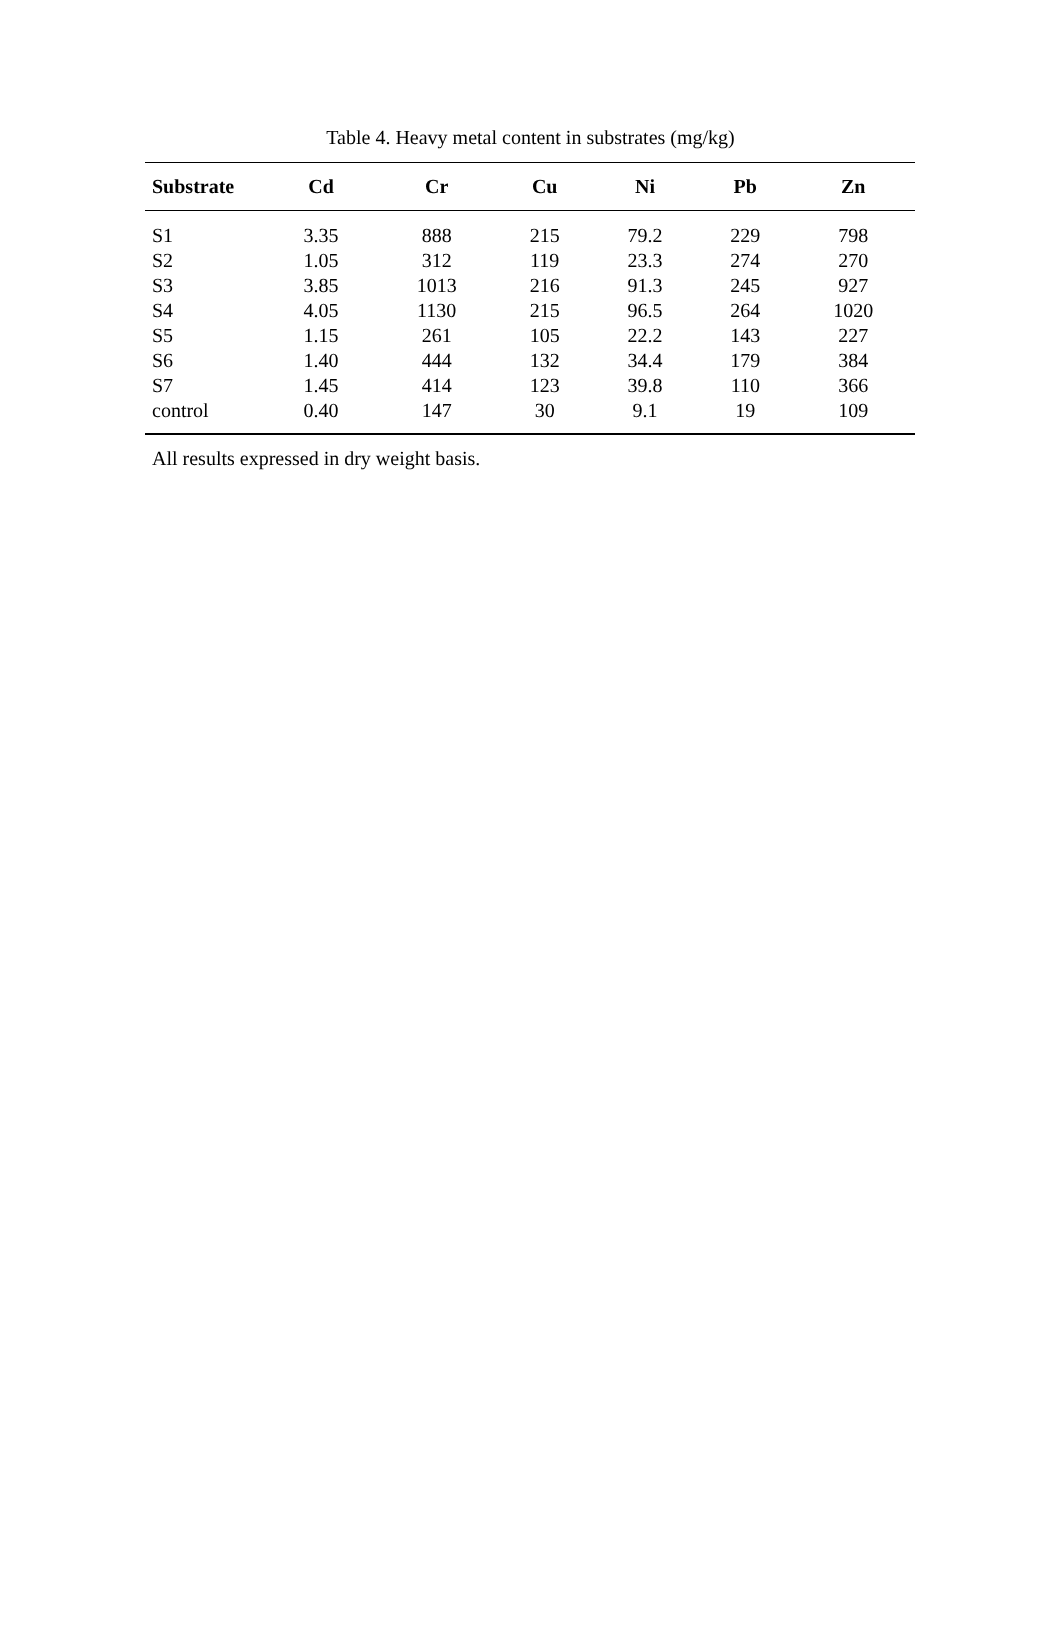Table 4. Heavy metal content in substrates (mg/kg)
| Substrate | Cd | Cr | Cu | Ni | Pb | Zn |
| --- | --- | --- | --- | --- | --- | --- |
| S1 | 3.35 | 888 | 215 | 79.2 | 229 | 798 |
| S2 | 1.05 | 312 | 119 | 23.3 | 274 | 270 |
| S3 | 3.85 | 1013 | 216 | 91.3 | 245 | 927 |
| S4 | 4.05 | 1130 | 215 | 96.5 | 264 | 1020 |
| S5 | 1.15 | 261 | 105 | 22.2 | 143 | 227 |
| S6 | 1.40 | 444 | 132 | 34.4 | 179 | 384 |
| S7 | 1.45 | 414 | 123 | 39.8 | 110 | 366 |
| control | 0.40 | 147 | 30 | 9.1 | 19 | 109 |
All results expressed in dry weight basis.